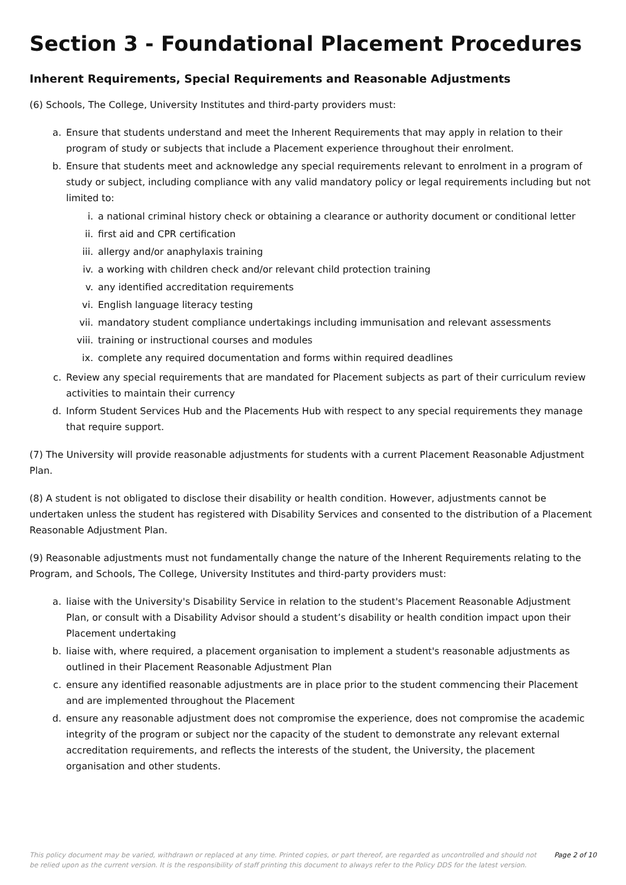Section 3 - Foundational Placement Procedures
Inherent Requirements, Special Requirements and Reasonable Adjustments
(6) Schools, The College, University Institutes and third-party providers must:
a. Ensure that students understand and meet the Inherent Requirements that may apply in relation to their program of study or subjects that include a Placement experience throughout their enrolment.
b. Ensure that students meet and acknowledge any special requirements relevant to enrolment in a program of study or subject, including compliance with any valid mandatory policy or legal requirements including but not limited to:
i. a national criminal history check or obtaining a clearance or authority document or conditional letter
ii. first aid and CPR certification
iii. allergy and/or anaphylaxis training
iv. a working with children check and/or relevant child protection training
v. any identified accreditation requirements
vi. English language literacy testing
vii. mandatory student compliance undertakings including immunisation and relevant assessments
viii. training or instructional courses and modules
ix. complete any required documentation and forms within required deadlines
c. Review any special requirements that are mandated for Placement subjects as part of their curriculum review activities to maintain their currency
d. Inform Student Services Hub and the Placements Hub with respect to any special requirements they manage that require support.
(7) The University will provide reasonable adjustments for students with a current Placement Reasonable Adjustment Plan.
(8) A student is not obligated to disclose their disability or health condition. However, adjustments cannot be undertaken unless the student has registered with Disability Services and consented to the distribution of a Placement Reasonable Adjustment Plan.
(9) Reasonable adjustments must not fundamentally change the nature of the Inherent Requirements relating to the Program, and Schools, The College, University Institutes and third-party providers must:
a. liaise with the University's Disability Service in relation to the student's Placement Reasonable Adjustment Plan, or consult with a Disability Advisor should a student’s disability or health condition impact upon their Placement undertaking
b. liaise with, where required, a placement organisation to implement a student's reasonable adjustments as outlined in their Placement Reasonable Adjustment Plan
c. ensure any identified reasonable adjustments are in place prior to the student commencing their Placement and are implemented throughout the Placement
d. ensure any reasonable adjustment does not compromise the experience, does not compromise the academic integrity of the program or subject nor the capacity of the student to demonstrate any relevant external accreditation requirements, and reflects the interests of the student, the University, the placement organisation and other students.
This policy document may be varied, withdrawn or replaced at any time. Printed copies, or part thereof, are regarded as uncontrolled and should not be relied upon as the current version. It is the responsibility of staff printing this document to always refer to the Policy DDS for the latest version. Page 2 of 10